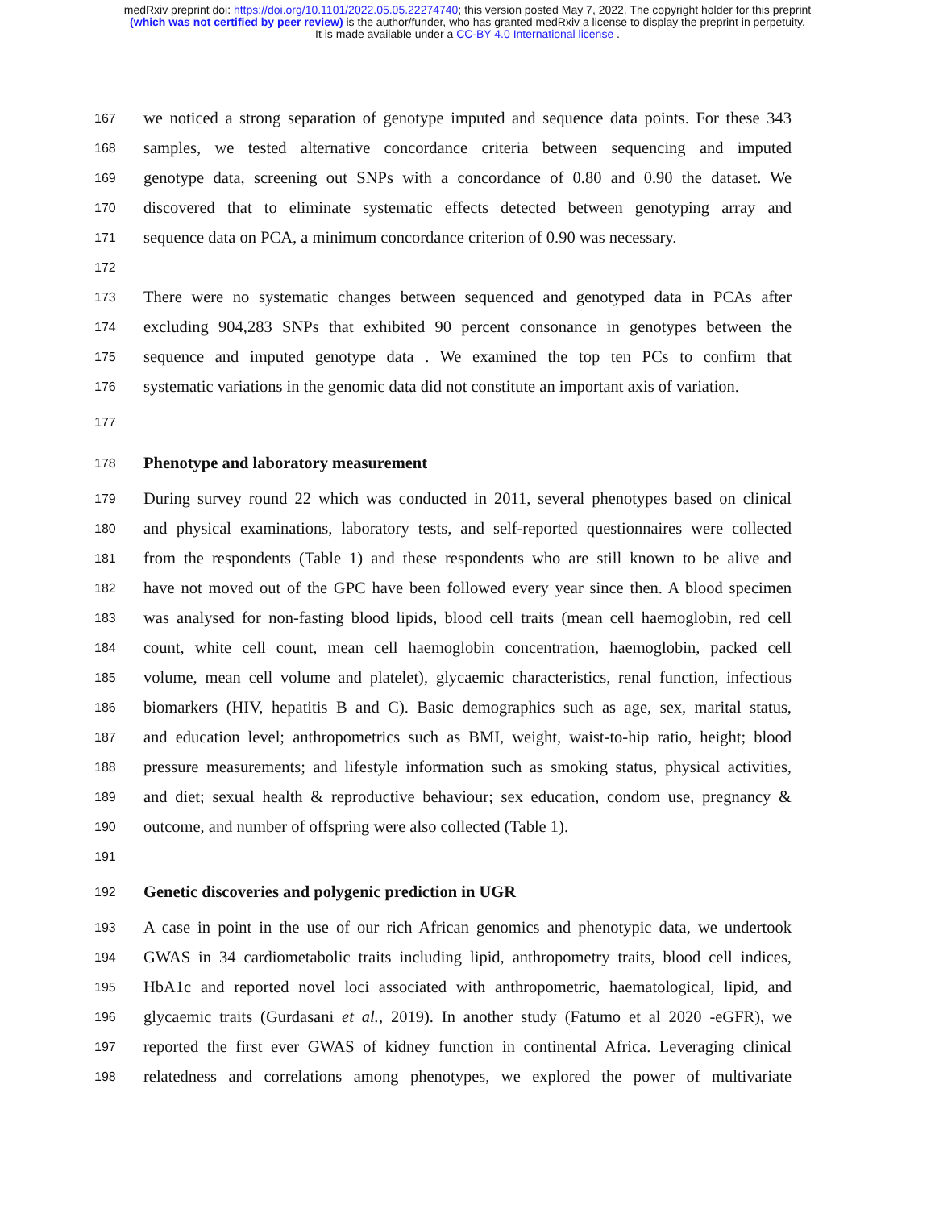medRxiv preprint doi: https://doi.org/10.1101/2022.05.05.22274740; this version posted May 7, 2022. The copyright holder for this preprint
(which was not certified by peer review) is the author/funder, who has granted medRxiv a license to display the preprint in perpetuity.
It is made available under a CC-BY 4.0 International license .
167 we noticed a strong separation of genotype imputed and sequence data points. For these 343
168 samples, we tested alternative concordance criteria between sequencing and imputed
169 genotype data, screening out SNPs with a concordance of 0.80 and 0.90 the dataset. We
170 discovered that to eliminate systematic effects detected between genotyping array and
171 sequence data on PCA, a minimum concordance criterion of 0.90 was necessary.
172
173 There were no systematic changes between sequenced and genotyped data in PCAs after
174 excluding 904,283 SNPs that exhibited 90 percent consonance in genotypes between the
175 sequence and imputed genotype data . We examined the top ten PCs to confirm that
176 systematic variations in the genomic data did not constitute an important axis of variation.
177
178 Phenotype and laboratory measurement
179 During survey round 22 which was conducted in 2011, several phenotypes based on clinical
180 and physical examinations, laboratory tests, and self-reported questionnaires were collected
181 from the respondents (Table 1) and these respondents who are still known to be alive and
182 have not moved out of the GPC have been followed every year since then. A blood specimen
183 was analysed for non-fasting blood lipids, blood cell traits (mean cell haemoglobin, red cell
184 count, white cell count, mean cell haemoglobin concentration, haemoglobin, packed cell
185 volume, mean cell volume and platelet), glycaemic characteristics, renal function, infectious
186 biomarkers (HIV, hepatitis B and C). Basic demographics such as age, sex, marital status,
187 and education level; anthropometrics such as BMI, weight, waist-to-hip ratio, height; blood
188 pressure measurements; and lifestyle information such as smoking status, physical activities,
189 and diet; sexual health & reproductive behaviour; sex education, condom use, pregnancy &
190 outcome, and number of offspring were also collected (Table 1).
191
192 Genetic discoveries and polygenic prediction in UGR
193 A case in point in the use of our rich African genomics and phenotypic data, we undertook
194 GWAS in 34 cardiometabolic traits including lipid, anthropometry traits, blood cell indices,
195 HbA1c and reported novel loci associated with anthropometric, haematological, lipid, and
196 glycaemic traits (Gurdasani et al., 2019). In another study (Fatumo et al 2020 -eGFR), we
197 reported the first ever GWAS of kidney function in continental Africa. Leveraging clinical
198 relatedness and correlations among phenotypes, we explored the power of multivariate